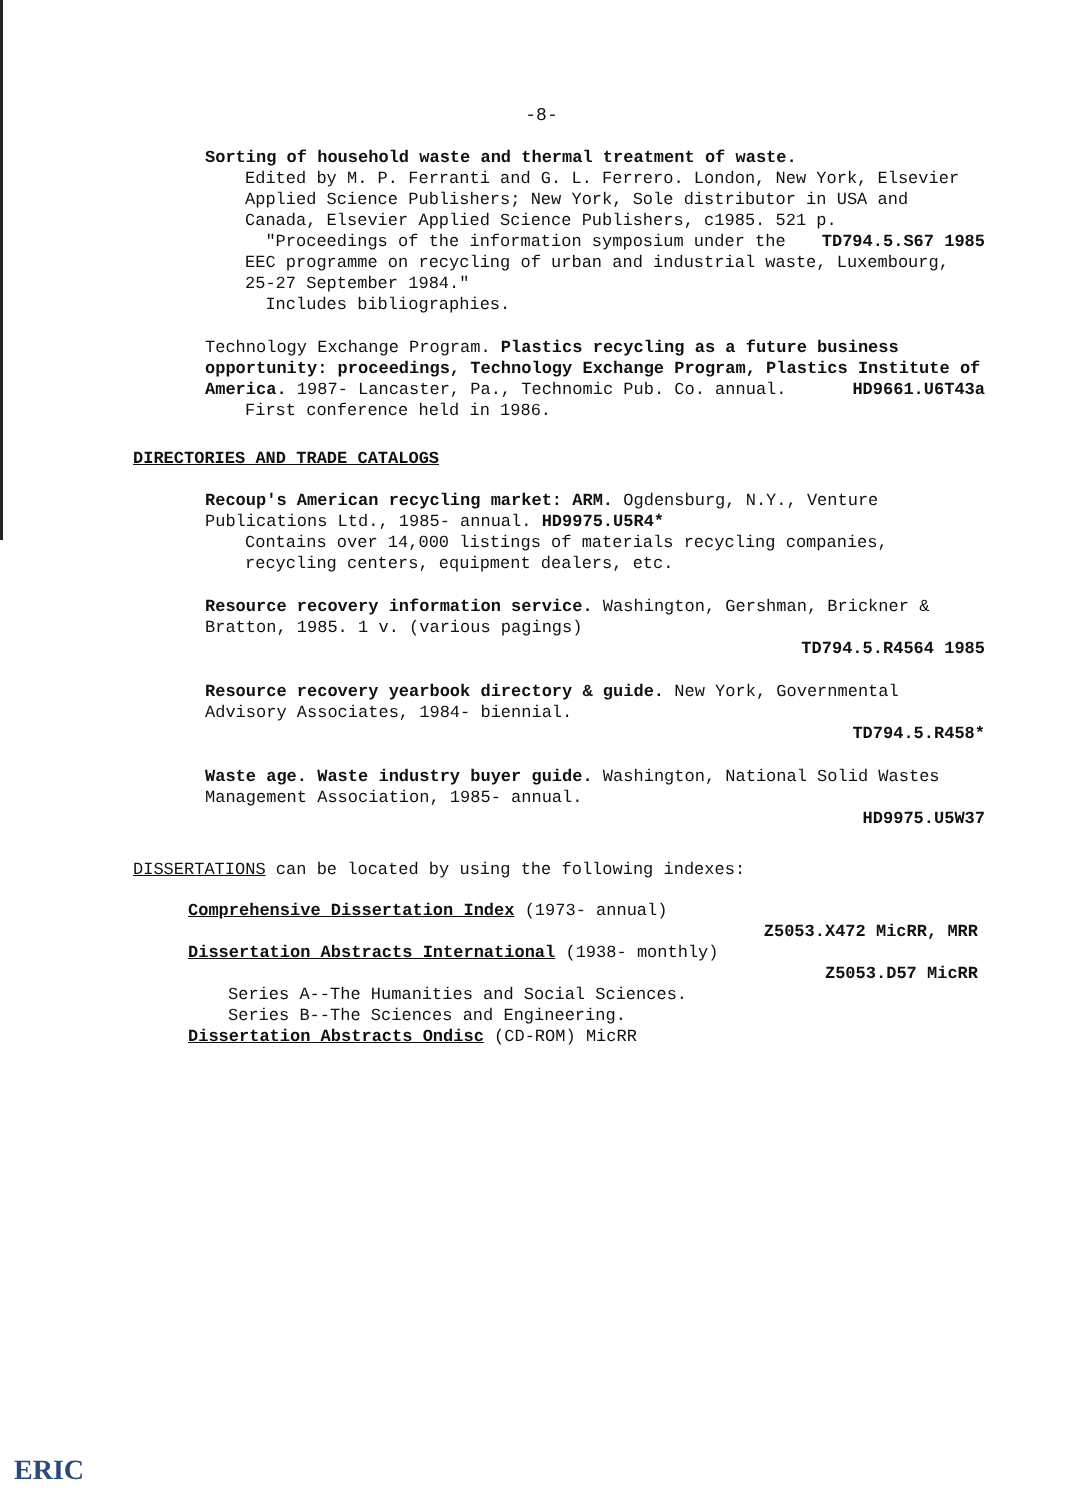-8-
Sorting of household waste and thermal treatment of waste.
Edited by M. P. Ferranti and G. L. Ferrero. London, New York, Elsevier Applied Science Publishers; New York, Sole distributor in USA and Canada, Elsevier Applied Science Publishers, c1985. 521 p. TD794.5.S67 1985
"Proceedings of the information symposium under the EEC programme on recycling of urban and industrial waste, Luxembourg, 25-27 September 1984."
Includes bibliographies.
Technology Exchange Program. Plastics recycling as a future business opportunity: proceedings, Technology Exchange Program, Plastics Institute of America. 1987- Lancaster, Pa., Technomic Pub. Co. annual. HD9661.U6T43a
First conference held in 1986.
DIRECTORIES AND TRADE CATALOGS
Recoup's American recycling market: ARM. Ogdensburg, N.Y., Venture Publications Ltd., 1985- annual. HD9975.U5R4*
Contains over 14,000 listings of materials recycling companies, recycling centers, equipment dealers, etc.
Resource recovery information service. Washington, Gershman, Brickner & Bratton, 1985. 1 v. (various pagings)
TD794.5.R4564 1985
Resource recovery yearbook directory & guide. New York, Governmental Advisory Associates, 1984- biennial.
TD794.5.R458*
Waste age. Waste industry buyer guide. Washington, National Solid Wastes Management Association, 1985- annual.
HD9975.U5W37
DISSERTATIONS can be located by using the following indexes:
Comprehensive Dissertation Index (1973- annual)
Z5053.X472 MicRR, MRR
Dissertation Abstracts International (1938- monthly)
Z5053.D57 MicRR
Series A--The Humanities and Social Sciences.
Series B--The Sciences and Engineering.
Dissertation Abstracts Ondisc (CD-ROM) MicRR
ERIC